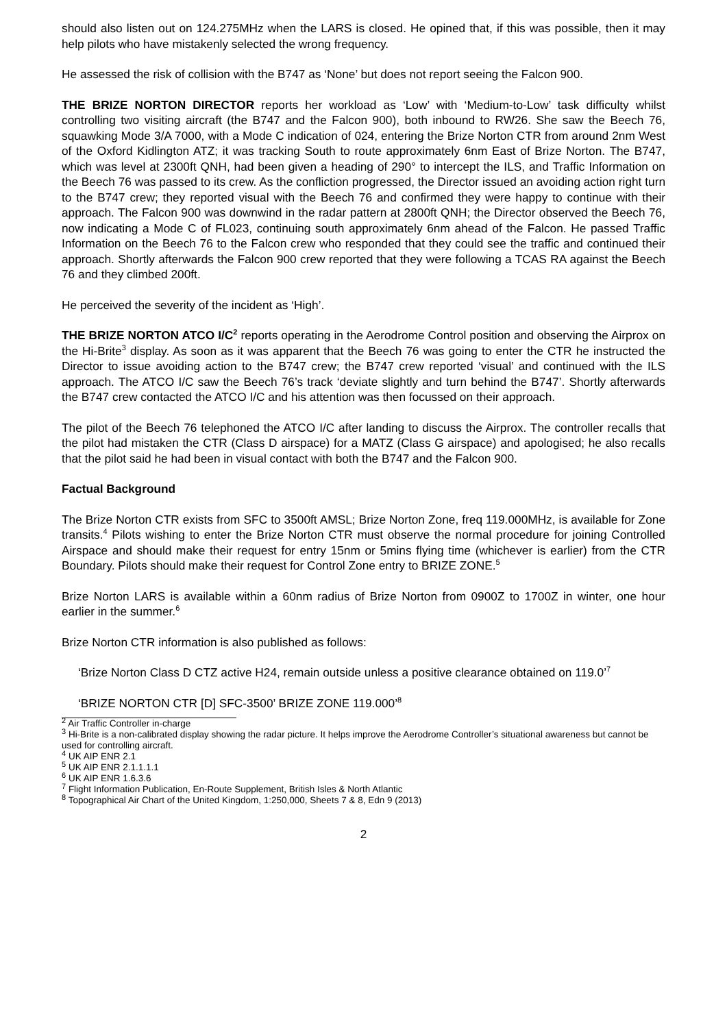should also listen out on 124.275MHz when the LARS is closed. He opined that, if this was possible, then it may help pilots who have mistakenly selected the wrong frequency.
He assessed the risk of collision with the B747 as ‘None’ but does not report seeing the Falcon 900.
THE BRIZE NORTON DIRECTOR reports her workload as ‘Low’ with ‘Medium-to-Low’ task difficulty whilst controlling two visiting aircraft (the B747 and the Falcon 900), both inbound to RW26. She saw the Beech 76, squawking Mode 3/A 7000, with a Mode C indication of 024, entering the Brize Norton CTR from around 2nm West of the Oxford Kidlington ATZ; it was tracking South to route approximately 6nm East of Brize Norton. The B747, which was level at 2300ft QNH, had been given a heading of 290° to intercept the ILS, and Traffic Information on the Beech 76 was passed to its crew. As the confliction progressed, the Director issued an avoiding action right turn to the B747 crew; they reported visual with the Beech 76 and confirmed they were happy to continue with their approach. The Falcon 900 was downwind in the radar pattern at 2800ft QNH; the Director observed the Beech 76, now indicating a Mode C of FL023, continuing south approximately 6nm ahead of the Falcon. He passed Traffic Information on the Beech 76 to the Falcon crew who responded that they could see the traffic and continued their approach. Shortly afterwards the Falcon 900 crew reported that they were following a TCAS RA against the Beech 76 and they climbed 200ft.
He perceived the severity of the incident as ‘High’.
THE BRIZE NORTON ATCO I/C<sup>2</sup> reports operating in the Aerodrome Control position and observing the Airprox on the Hi-Brite<sup>3</sup> display. As soon as it was apparent that the Beech 76 was going to enter the CTR he instructed the Director to issue avoiding action to the B747 crew; the B747 crew reported ‘visual’ and continued with the ILS approach. The ATCO I/C saw the Beech 76’s track ‘deviate slightly and turn behind the B747’. Shortly afterwards the B747 crew contacted the ATCO I/C and his attention was then focussed on their approach.
The pilot of the Beech 76 telephoned the ATCO I/C after landing to discuss the Airprox. The controller recalls that the pilot had mistaken the CTR (Class D airspace) for a MATZ (Class G airspace) and apologised; he also recalls that the pilot said he had been in visual contact with both the B747 and the Falcon 900.
Factual Background
The Brize Norton CTR exists from SFC to 3500ft AMSL; Brize Norton Zone, freq 119.000MHz, is available for Zone transits.<sup>4</sup> Pilots wishing to enter the Brize Norton CTR must observe the normal procedure for joining Controlled Airspace and should make their request for entry 15nm or 5mins flying time (whichever is earlier) from the CTR Boundary. Pilots should make their request for Control Zone entry to BRIZE ZONE.<sup>5</sup>
Brize Norton LARS is available within a 60nm radius of Brize Norton from 0900Z to 1700Z in winter, one hour earlier in the summer.<sup>6</sup>
Brize Norton CTR information is also published as follows:
‘Brize Norton Class D CTZ active H24, remain outside unless a positive clearance obtained on 119.0’<sup>7</sup>
‘BRIZE NORTON CTR [D] SFC-3500’ BRIZE ZONE 119.000’<sup>8</sup>
<sup>2</sup> Air Traffic Controller in-charge
<sup>3</sup> Hi-Brite is a non-calibrated display showing the radar picture. It helps improve the Aerodrome Controller’s situational awareness but cannot be used for controlling aircraft.
<sup>4</sup> UK AIP ENR 2.1
<sup>5</sup> UK AIP ENR 2.1.1.1.1
<sup>6</sup> UK AIP ENR 1.6.3.6
<sup>7</sup> Flight Information Publication, En-Route Supplement, British Isles & North Atlantic
<sup>8</sup> Topographical Air Chart of the United Kingdom, 1:250,000, Sheets 7 & 8, Edn 9 (2013)
2